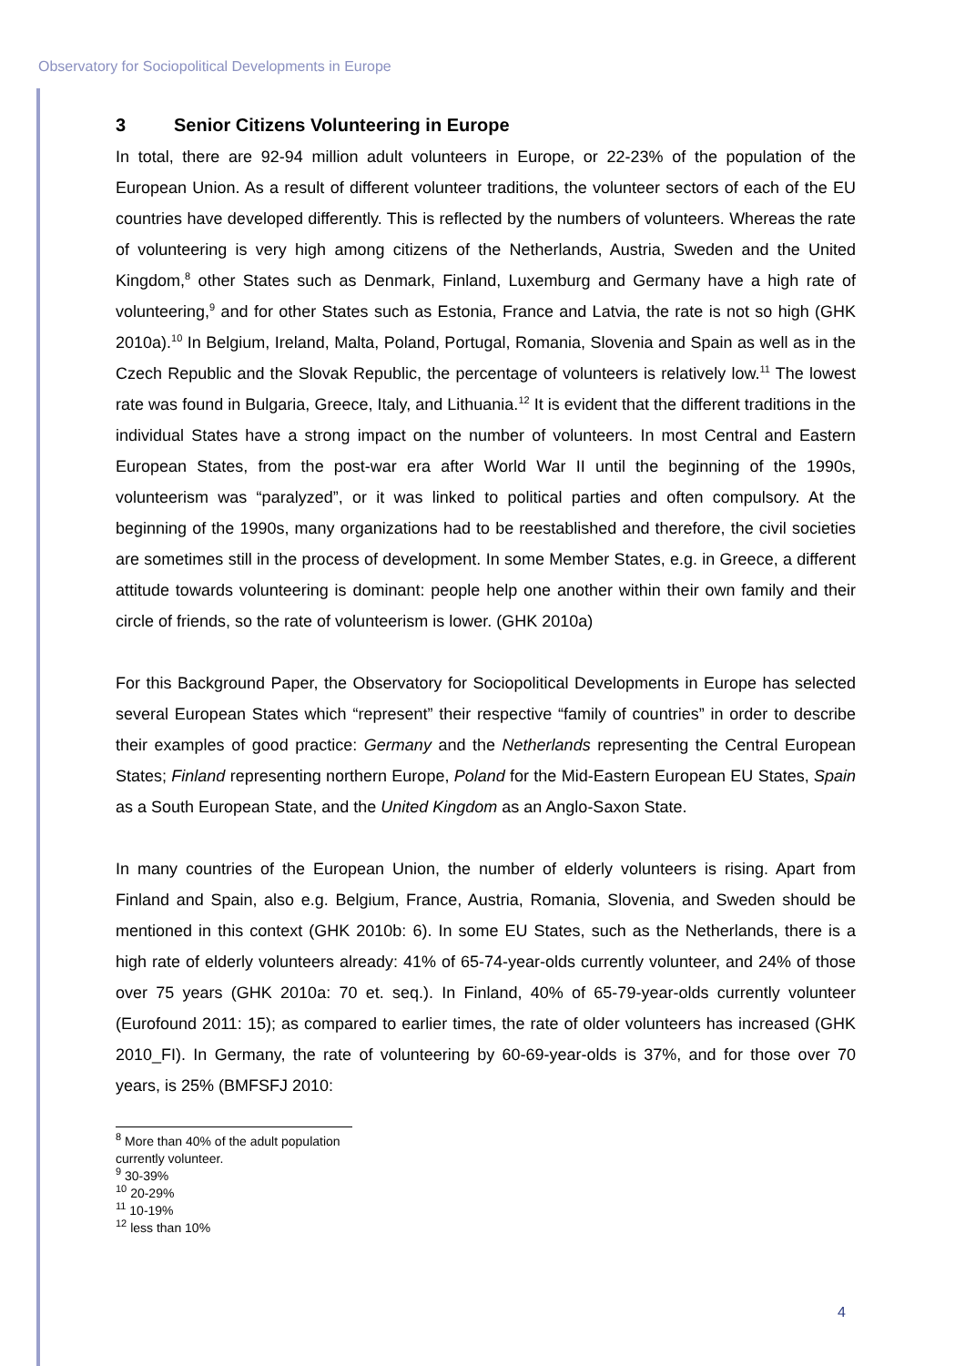Observatory for Sociopolitical Developments in Europe
3 Senior Citizens Volunteering in Europe
In total, there are 92-94 million adult volunteers in Europe, or 22-23% of the population of the European Union. As a result of different volunteer traditions, the volunteer sectors of each of the EU countries have developed differently. This is reflected by the numbers of volunteers. Whereas the rate of volunteering is very high among citizens of the Netherlands, Austria, Sweden and the United Kingdom,<sup>8</sup> other States such as Denmark, Finland, Luxemburg and Germany have a high rate of volunteering,<sup>9</sup> and for other States such as Estonia, France and Latvia, the rate is not so high (GHK 2010a).<sup>10</sup> In Belgium, Ireland, Malta, Poland, Portugal, Romania, Slovenia and Spain as well as in the Czech Republic and the Slovak Republic, the percentage of volunteers is relatively low.<sup>11</sup> The lowest rate was found in Bulgaria, Greece, Italy, and Lithuania.<sup>12</sup> It is evident that the different traditions in the individual States have a strong impact on the number of volunteers. In most Central and Eastern European States, from the post-war era after World War II until the beginning of the 1990s, volunteerism was “paralyzed”, or it was linked to political parties and often compulsory. At the beginning of the 1990s, many organizations had to be reestablished and therefore, the civil societies are sometimes still in the process of development. In some Member States, e.g. in Greece, a different attitude towards volunteering is dominant: people help one another within their own family and their circle of friends, so the rate of volunteerism is lower. (GHK 2010a)
For this Background Paper, the Observatory for Sociopolitical Developments in Europe has selected several European States which “represent” their respective “family of countries” in order to describe their examples of good practice: Germany and the Netherlands representing the Central European States; Finland representing northern Europe, Poland for the Mid-Eastern European EU States, Spain as a South European State, and the United Kingdom as an Anglo-Saxon State.
In many countries of the European Union, the number of elderly volunteers is rising. Apart from Finland and Spain, also e.g. Belgium, France, Austria, Romania, Slovenia, and Sweden should be mentioned in this context (GHK 2010b: 6). In some EU States, such as the Netherlands, there is a high rate of elderly volunteers already: 41% of 65-74-year-olds currently volunteer, and 24% of those over 75 years (GHK 2010a: 70 et. seq.). In Finland, 40% of 65-79-year-olds currently volunteer (Eurofound 2011: 15); as compared to earlier times, the rate of older volunteers has increased (GHK 2010_FI). In Germany, the rate of volunteering by 60-69-year-olds is 37%, and for those over 70 years, is 25% (BMFSFJ 2010:
<sup>8</sup> More than 40% of the adult population currently volunteer.
<sup>9</sup> 30-39%
<sup>10</sup> 20-29%
<sup>11</sup> 10-19%
<sup>12</sup> less than 10%
4